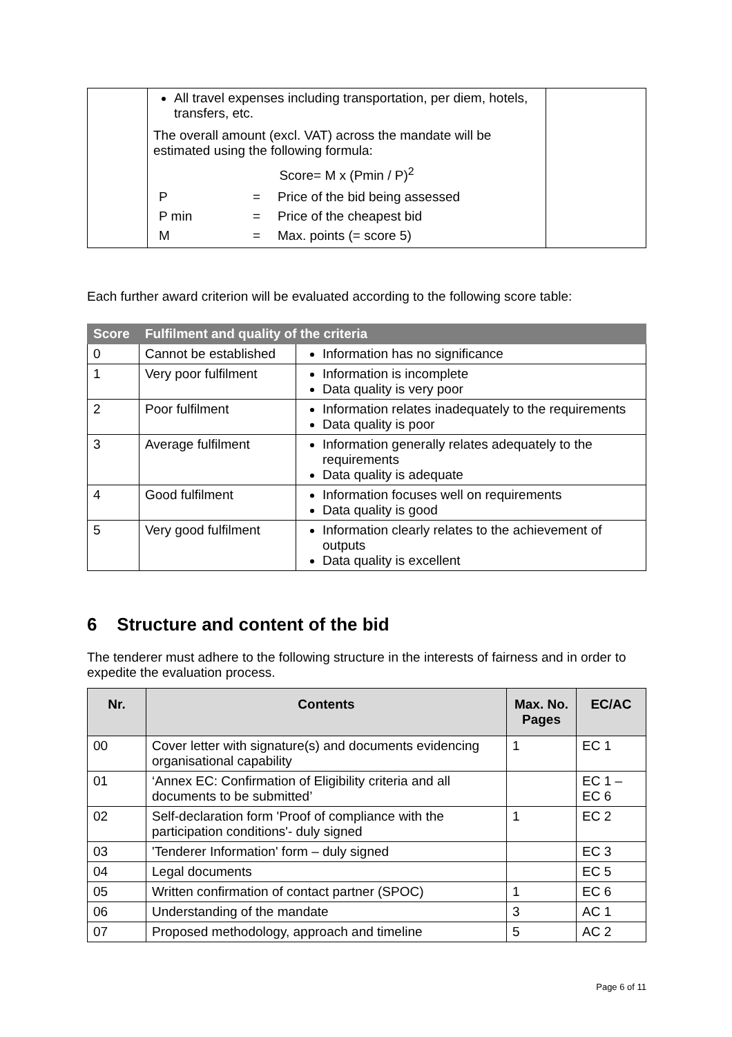| | All travel expenses including transportation, per diem, hotels, transfers, etc. The overall amount (excl. VAT) across the mandate will be estimated using the following formula: Score= M x (Pmin / P)<sup>2</sup> / P / = / Price of the bid being assessed / / P min / = / Price of the cheapest bid / / M / = / Max. points (= score 5) / | |
Each further award criterion will be evaluated according to the following score table:
| Score | Fulfilment and quality of the criteria | |
| --- | --- | --- |
| 0 | Cannot be established | Information has no significance |
| 1 | Very poor fulfilment | Information is incomplete Data quality is very poor |
| 2 | Poor fulfilment | Information relates inadequately to the requirements Data quality is poor |
| 3 | Average fulfilment | Information generally relates adequately to the requirements Data quality is adequate |
| 4 | Good fulfilment | Information focuses well on requirements Data quality is good |
| 5 | Very good fulfilment | Information clearly relates to the achievement of outputs Data quality is excellent |
6 Structure and content of the bid
The tenderer must adhere to the following structure in the interests of fairness and in order to expedite the evaluation process.
| Nr. | Contents | Max. No. Pages | EC/AC |
| --- | --- | --- | --- |
| 00 | Cover letter with signature(s) and documents evidencing organisational capability | 1 | EC 1 |
| 01 | ‘Annex EC: Confirmation of Eligibility criteria and all documents to be submitted’ | | EC 1 – EC 6 |
| 02 | Self-declaration form 'Proof of compliance with the participation conditions'- duly signed | 1 | EC 2 |
| 03 | 'Tenderer Information' form – duly signed | | EC 3 |
| 04 | Legal documents | | EC 5 |
| 05 | Written confirmation of contact partner (SPOC) | 1 | EC 6 |
| 06 | Understanding of the mandate | 3 | AC 1 |
| 07 | Proposed methodology, approach and timeline | 5 | AC 2 |
Page 6 of 11